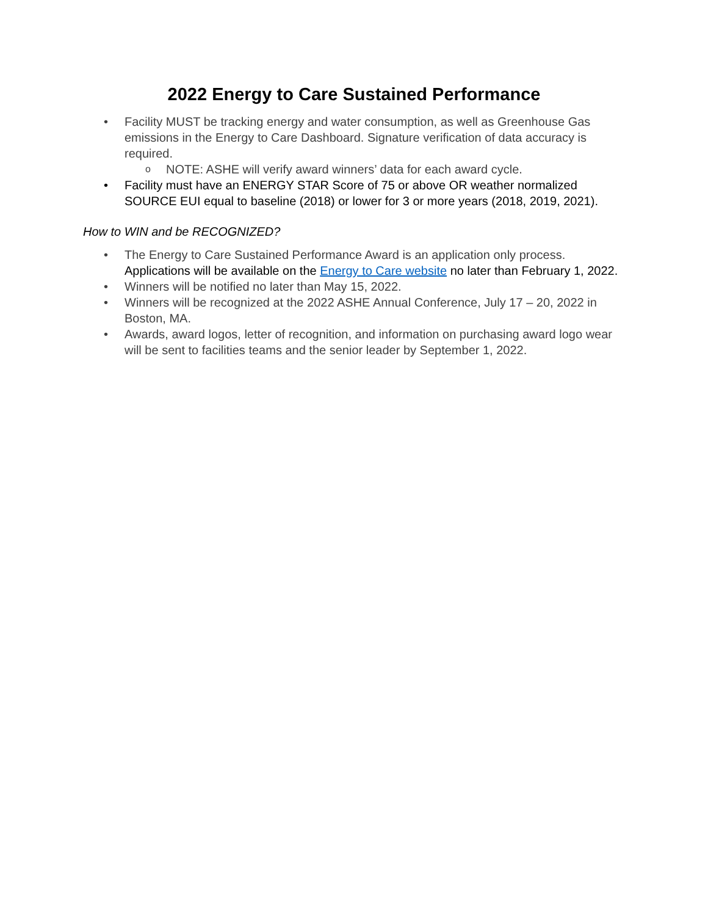2022 Energy to Care Sustained Performance
• Facility MUST be tracking energy and water consumption, as well as Greenhouse Gas emissions in the Energy to Care Dashboard. Signature verification of data accuracy is required.
o NOTE: ASHE will verify award winners’ data for each award cycle.
• Facility must have an ENERGY STAR Score of 75 or above OR weather normalized SOURCE EUI equal to baseline (2018) or lower for 3 or more years (2018, 2019, 2021).
How to WIN and be RECOGNIZED?
• The Energy to Care Sustained Performance Award is an application only process. Applications will be available on the Energy to Care website no later than February 1, 2022.
• Winners will be notified no later than May 15, 2022.
• Winners will be recognized at the 2022 ASHE Annual Conference, July 17 – 20, 2022 in Boston, MA.
• Awards, award logos, letter of recognition, and information on purchasing award logo wear will be sent to facilities teams and the senior leader by September 1, 2022.